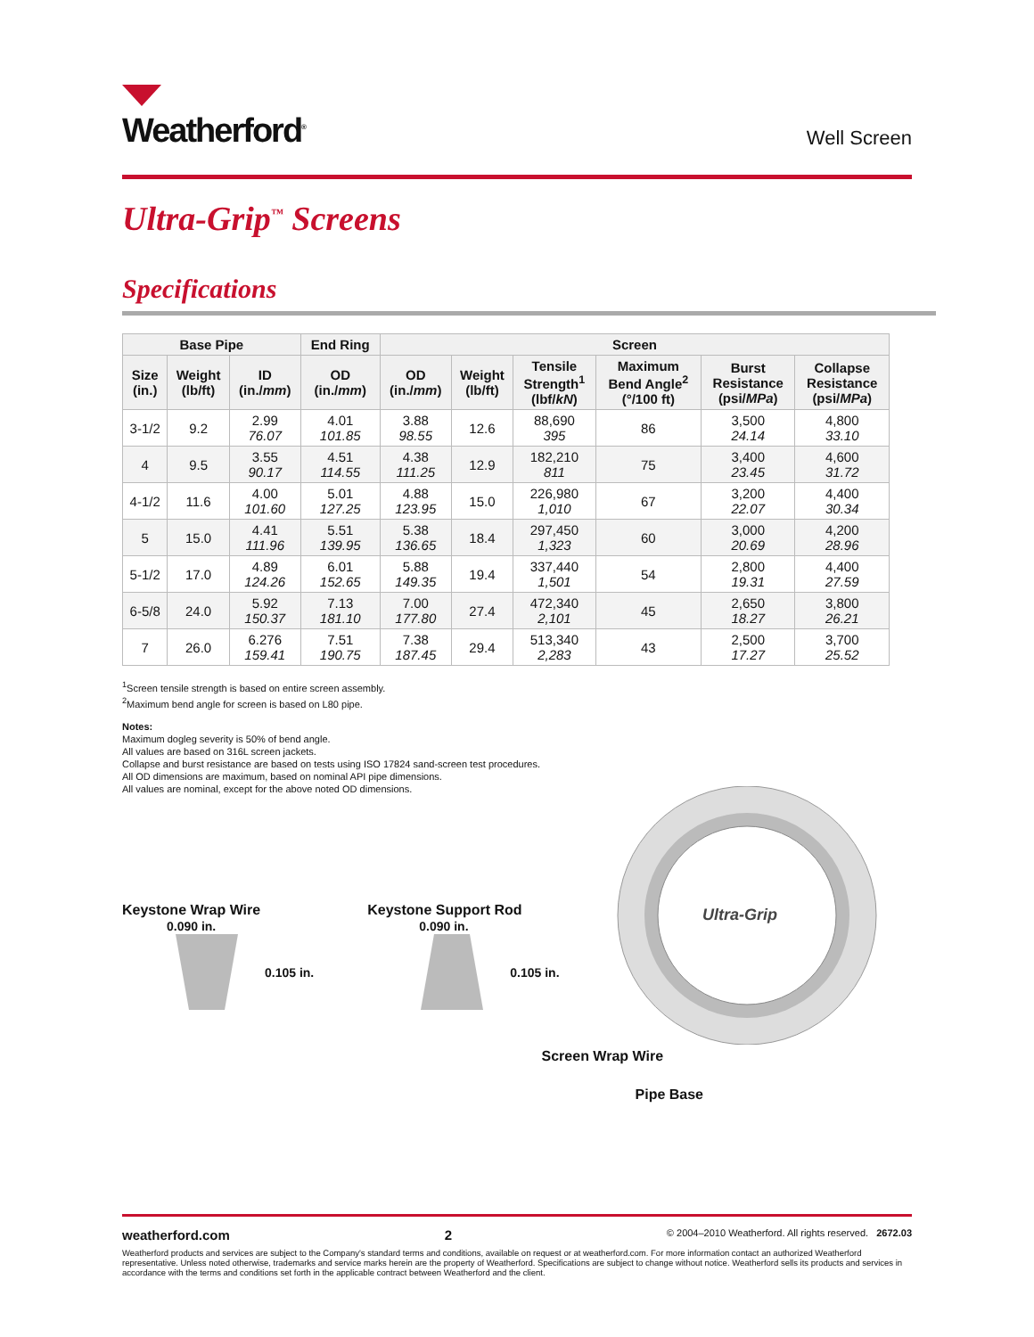Weatherford<sup>®</sup>
Well Screen
Ultra-Grip<sup>™</sup> Screens
Specifications
| Base Pipe | | | End Ring | Screen | | | | | |
| --- | --- | --- | --- | --- | --- | --- | --- | --- | --- |
| Size (in.) | Weight (lb/ft) | ID (in./ mm ) | OD (in./ mm ) | OD (in./ mm ) | Weight (lb/ft) | Tensile Strength<sup>1</sup> (lbf/ kN ) | Maximum Bend Angle<sup>2</sup> (°/100 ft) | Burst Resistance (psi/ MPa ) | Collapse Resistance (psi/ MPa ) |
| 3-1/2 | 9.2 | 2.99 76.07 | 4.01 101.85 | 3.88 98.55 | 12.6 | 88,690 395 | 86 | 3,500 24.14 | 4,800 33.10 |
| 4 | 9.5 | 3.55 90.17 | 4.51 114.55 | 4.38 111.25 | 12.9 | 182,210 811 | 75 | 3,400 23.45 | 4,600 31.72 |
| 4-1/2 | 11.6 | 4.00 101.60 | 5.01 127.25 | 4.88 123.95 | 15.0 | 226,980 1,010 | 67 | 3,200 22.07 | 4,400 30.34 |
| 5 | 15.0 | 4.41 111.96 | 5.51 139.95 | 5.38 136.65 | 18.4 | 297,450 1,323 | 60 | 3,000 20.69 | 4,200 28.96 |
| 5-1/2 | 17.0 | 4.89 124.26 | 6.01 152.65 | 5.88 149.35 | 19.4 | 337,440 1,501 | 54 | 2,800 19.31 | 4,400 27.59 |
| 6-5/8 | 24.0 | 5.92 150.37 | 7.13 181.10 | 7.00 177.80 | 27.4 | 472,340 2,101 | 45 | 2,650 18.27 | 3,800 26.21 |
| 7 | 26.0 | 6.276 159.41 | 7.51 190.75 | 7.38 187.45 | 29.4 | 513,340 2,283 | 43 | 2,500 17.27 | 3,700 25.52 |
<sup>1</sup> Screen tensile strength is based on entire screen assembly.
<sup>2</sup> Maximum bend angle for screen is based on L80 pipe.
Notes:
Maximum dogleg severity is 50% of bend angle.
All values are based on 316L screen jackets.
Collapse and burst resistance are based on tests using ISO 17824 sand-screen test procedures.
All OD dimensions are maximum, based on nominal API pipe dimensions.
All values are nominal, except for the above noted OD dimensions.
Keystone Wrap Wire
0.090 in.
0.105 in.
Keystone Support Rod
0.090 in.
0.105 in.
Ultra-Grip
Screen Wrap Wire
Pipe Base
weatherford.com 2 © 2004–2010 Weatherford. All rights reserved. 2672.03
Weatherford products and services are subject to the Company's standard terms and conditions, available on request or at weatherford.com. For more information contact an authorized Weatherford representative. Unless noted otherwise, trademarks and service marks herein are the property of Weatherford. Specifications are subject to change without notice. Weatherford sells its products and services in accordance with the terms and conditions set forth in the applicable contract between Weatherford and the client.